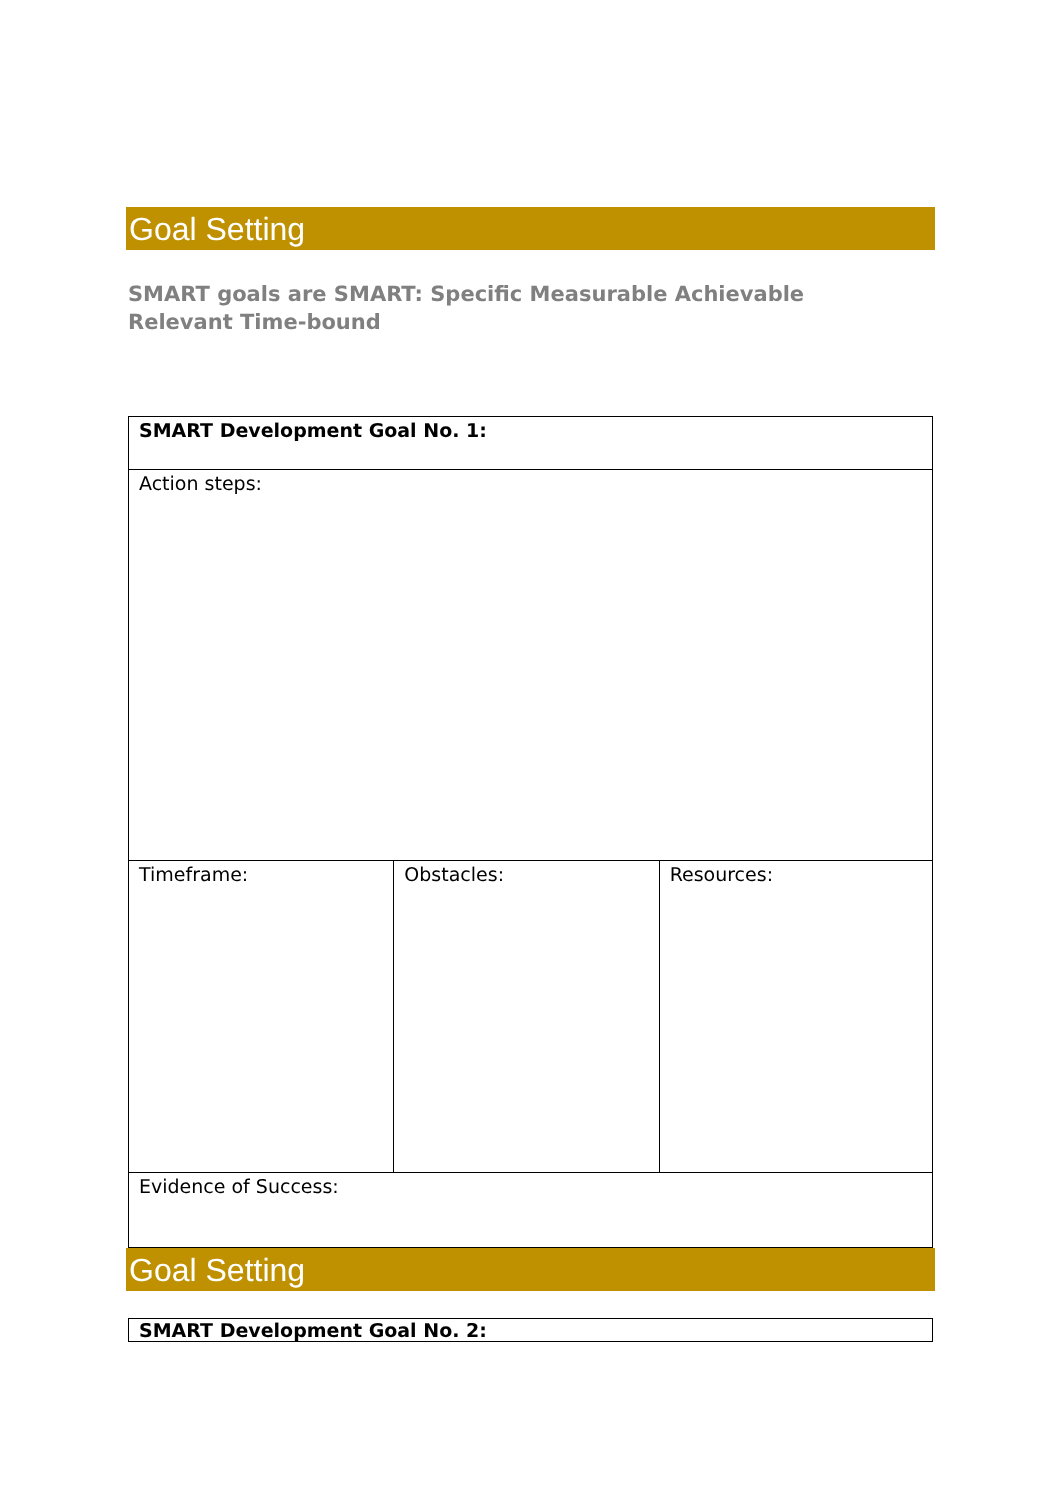Goal Setting
SMART goals are SMART: Specific Measurable Achievable Relevant Time-bound
| SMART Development Goal No. 1: | | |
| Action steps: | | |
| Timeframe: | Obstacles: | Resources: |
| Evidence of Success: | | |
Goal Setting
| SMART Development Goal No. 2: |